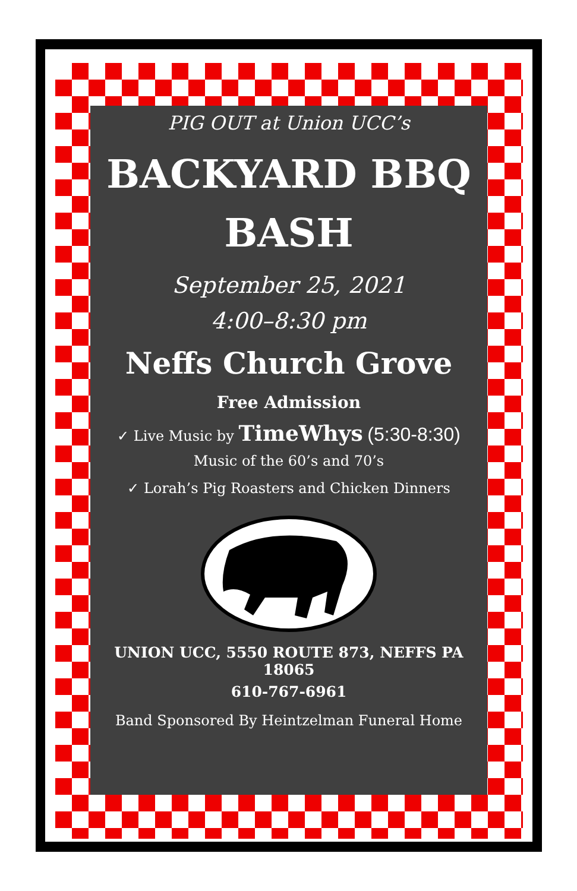PIG OUT at Union UCC’s
BACKYARD BBQ
BASH
September 25, 2021
4:00–8:30 pm
Neffs Church Grove
Free Admission
✓ Live Music by TimeWhys (5:30-8:30)
Music of the 60’s and 70’s
✓ Lorah’s Pig Roasters and Chicken Dinners
UNION UCC, 5550 ROUTE 873, NEFFS PA 18065
610-767-6961
Band Sponsored By Heintzelman Funeral Home